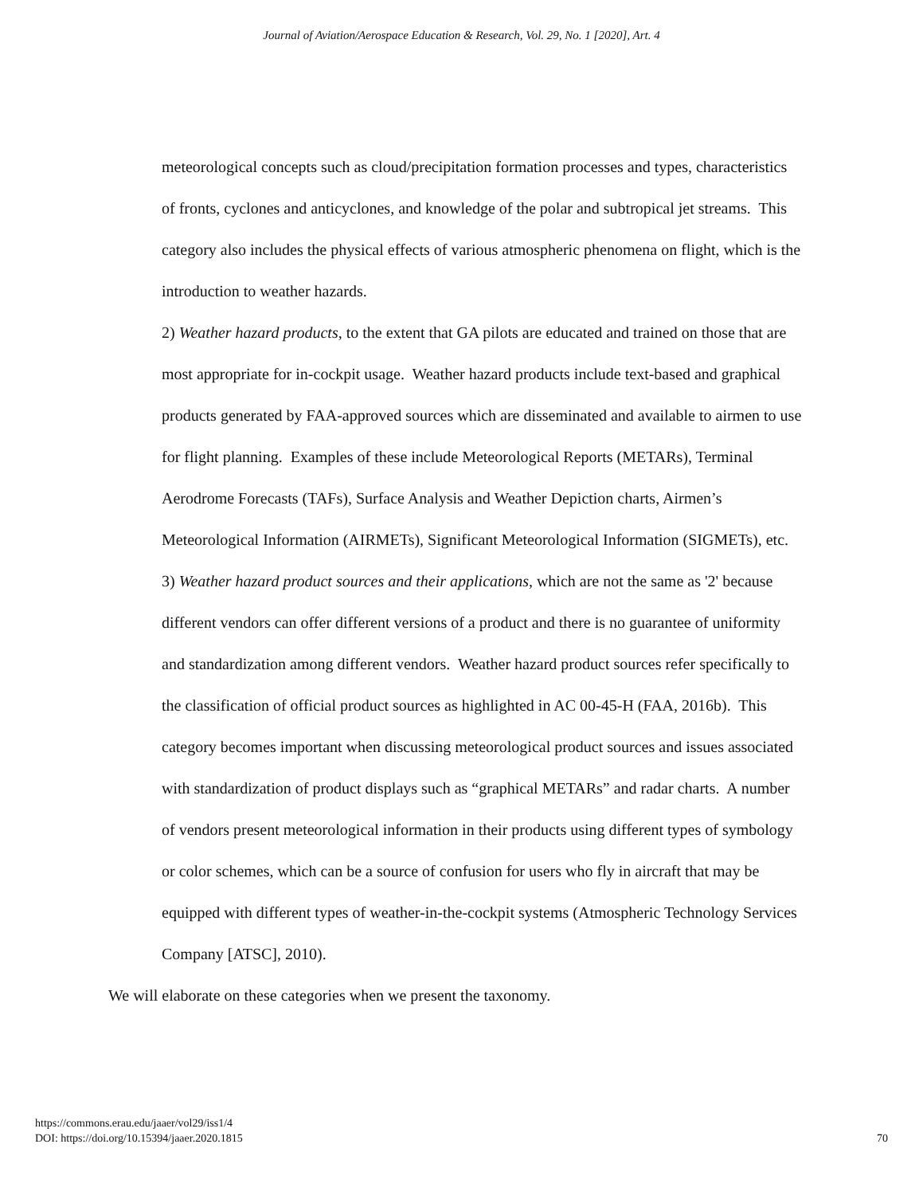Journal of Aviation/Aerospace Education & Research, Vol. 29, No. 1 [2020], Art. 4
meteorological concepts such as cloud/precipitation formation processes and types, characteristics of fronts, cyclones and anticyclones, and knowledge of the polar and subtropical jet streams. This category also includes the physical effects of various atmospheric phenomena on flight, which is the introduction to weather hazards.
2) Weather hazard products, to the extent that GA pilots are educated and trained on those that are most appropriate for in-cockpit usage. Weather hazard products include text-based and graphical products generated by FAA-approved sources which are disseminated and available to airmen to use for flight planning. Examples of these include Meteorological Reports (METARs), Terminal Aerodrome Forecasts (TAFs), Surface Analysis and Weather Depiction charts, Airmen’s Meteorological Information (AIRMETs), Significant Meteorological Information (SIGMETs), etc.
3) Weather hazard product sources and their applications, which are not the same as '2' because different vendors can offer different versions of a product and there is no guarantee of uniformity and standardization among different vendors. Weather hazard product sources refer specifically to the classification of official product sources as highlighted in AC 00-45-H (FAA, 2016b). This category becomes important when discussing meteorological product sources and issues associated with standardization of product displays such as “graphical METARs” and radar charts. A number of vendors present meteorological information in their products using different types of symbology or color schemes, which can be a source of confusion for users who fly in aircraft that may be equipped with different types of weather-in-the-cockpit systems (Atmospheric Technology Services Company [ATSC], 2010).
We will elaborate on these categories when we present the taxonomy.
https://commons.erau.edu/jaaer/vol29/iss1/4
DOI: https://doi.org/10.15394/jaaer.2020.1815
70